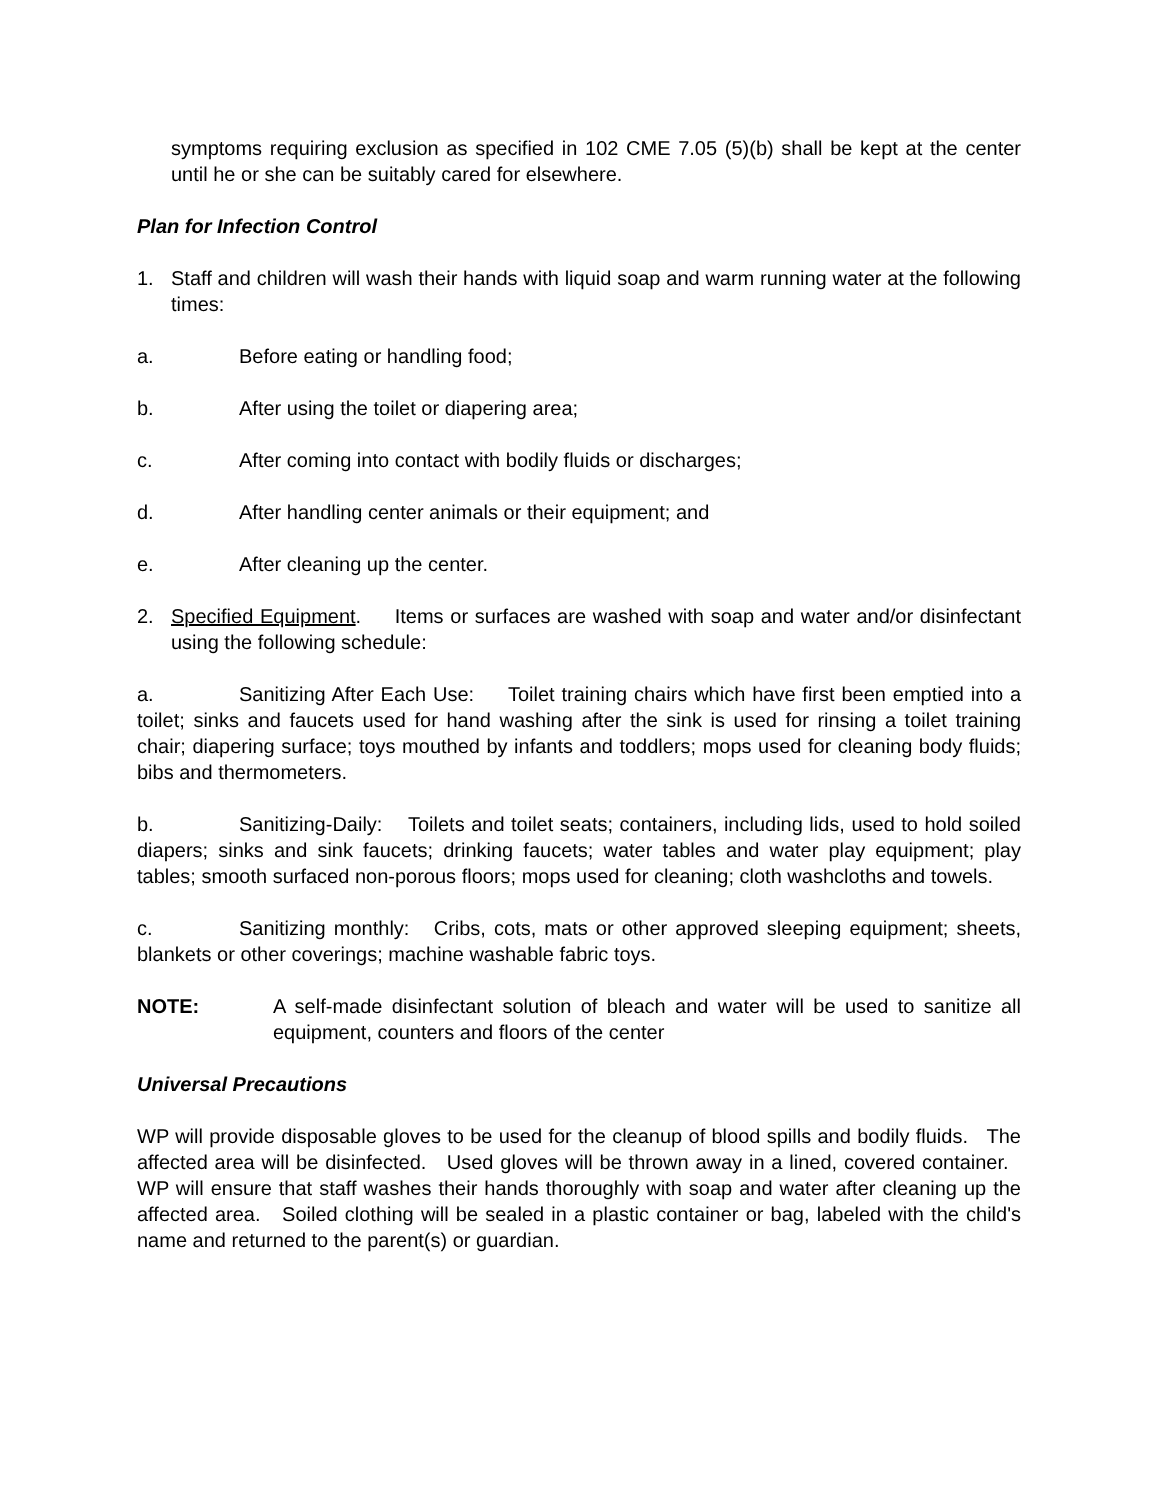symptoms requiring exclusion as specified in 102 CME 7.05 (5)(b) shall be kept at the center until he or she can be suitably cared for elsewhere.
Plan for Infection Control
1. Staff and children will wash their hands with liquid soap and warm running water at the following times:
a. Before eating or handling food;
b. After using the toilet or diapering area;
c. After coming into contact with bodily fluids or discharges;
d. After handling center animals or their equipment; and
e. After cleaning up the center.
2. Specified Equipment. Items or surfaces are washed with soap and water and/or disinfectant using the following schedule:
a. Sanitizing After Each Use: Toilet training chairs which have first been emptied into a toilet; sinks and faucets used for hand washing after the sink is used for rinsing a toilet training chair; diapering surface; toys mouthed by infants and toddlers; mops used for cleaning body fluids; bibs and thermometers.
b. Sanitizing-Daily: Toilets and toilet seats; containers, including lids, used to hold soiled diapers; sinks and sink faucets; drinking faucets; water tables and water play equipment; play tables; smooth surfaced non-porous floors; mops used for cleaning; cloth washcloths and towels.
c. Sanitizing monthly: Cribs, cots, mats or other approved sleeping equipment; sheets, blankets or other coverings; machine washable fabric toys.
NOTE: A self-made disinfectant solution of bleach and water will be used to sanitize all equipment, counters and floors of the center
Universal Precautions
WP will provide disposable gloves to be used for the cleanup of blood spills and bodily fluids. The affected area will be disinfected. Used gloves will be thrown away in a lined, covered container. WP will ensure that staff washes their hands thoroughly with soap and water after cleaning up the affected area. Soiled clothing will be sealed in a plastic container or bag, labeled with the child's name and returned to the parent(s) or guardian.